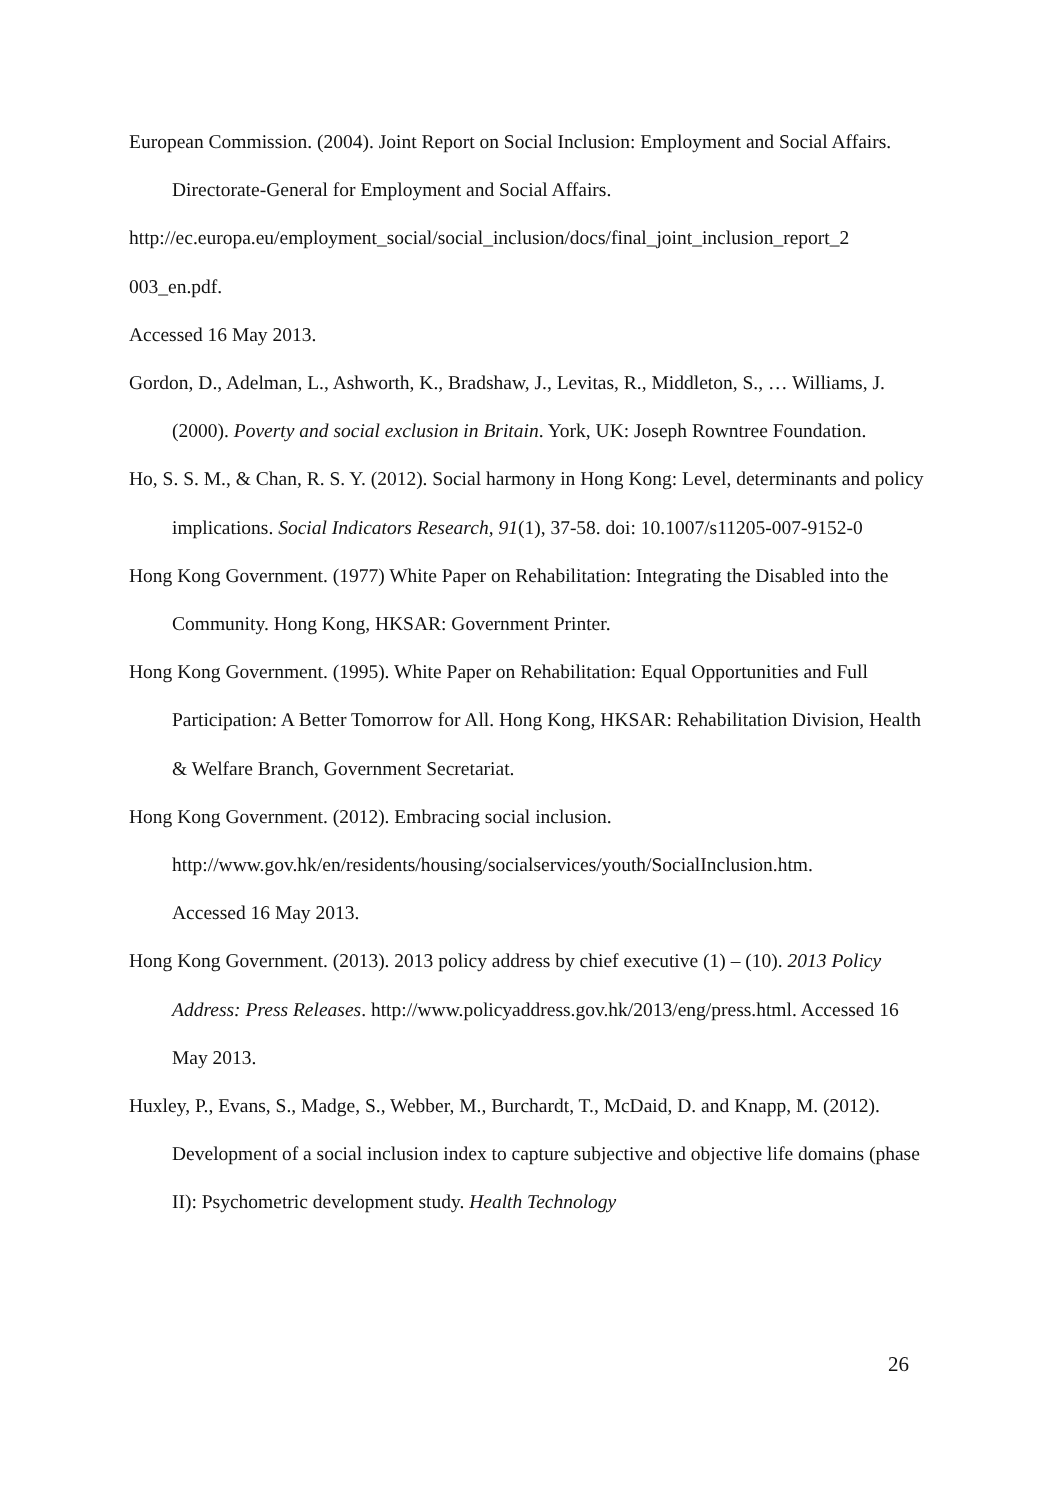European Commission. (2004). Joint Report on Social Inclusion: Employment and Social Affairs. Directorate-General for Employment and Social Affairs.
http://ec.europa.eu/employment_social/social_inclusion/docs/final_joint_inclusion_report_2 003_en.pdf.
Accessed 16 May 2013.
Gordon, D., Adelman, L., Ashworth, K., Bradshaw, J., Levitas, R., Middleton, S., … Williams, J. (2000). Poverty and social exclusion in Britain. York, UK: Joseph Rowntree Foundation.
Ho, S. S. M., & Chan, R. S. Y. (2012). Social harmony in Hong Kong: Level, determinants and policy implications. Social Indicators Research, 91(1), 37-58. doi: 10.1007/s11205-007-9152-0
Hong Kong Government. (1977) White Paper on Rehabilitation: Integrating the Disabled into the Community. Hong Kong, HKSAR: Government Printer.
Hong Kong Government. (1995). White Paper on Rehabilitation: Equal Opportunities and Full Participation: A Better Tomorrow for All. Hong Kong, HKSAR: Rehabilitation Division, Health & Welfare Branch, Government Secretariat.
Hong Kong Government. (2012). Embracing social inclusion.
http://www.gov.hk/en/residents/housing/socialservices/youth/SocialInclusion.htm.
Accessed 16 May 2013.
Hong Kong Government. (2013). 2013 policy address by chief executive (1) – (10). 2013 Policy Address: Press Releases. http://www.policyaddress.gov.hk/2013/eng/press.html. Accessed 16 May 2013.
Huxley, P., Evans, S., Madge, S., Webber, M., Burchardt, T., McDaid, D. and Knapp, M. (2012). Development of a social inclusion index to capture subjective and objective life domains (phase II): Psychometric development study. Health Technology
26